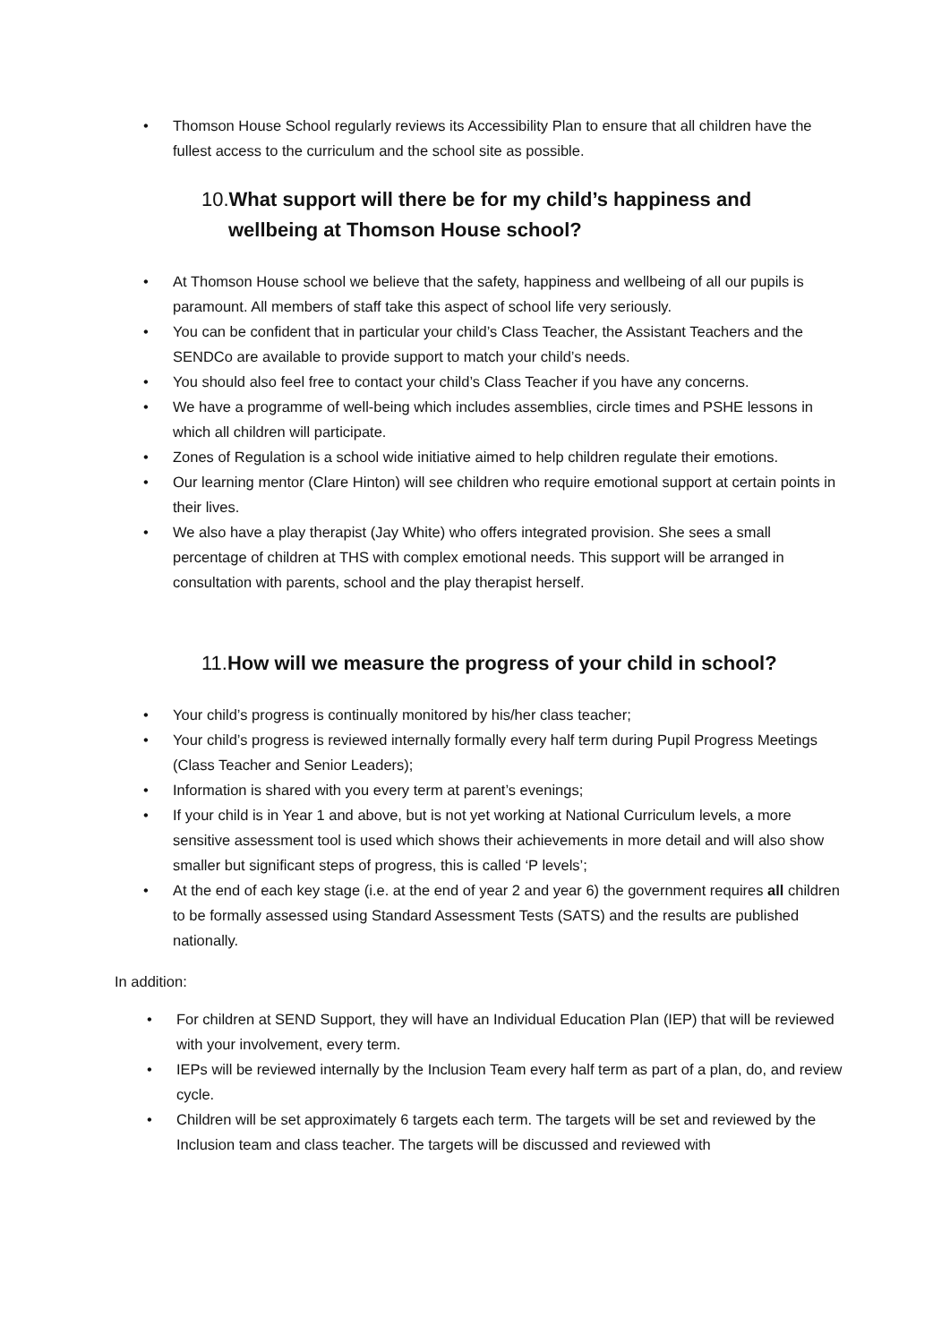• Thomson House School regularly reviews its Accessibility Plan to ensure that all children have the fullest access to the curriculum and the school site as possible.
10.What support will there be for my child’s happiness and wellbeing at Thomson House school?
• At Thomson House school we believe that the safety, happiness and wellbeing of all our pupils is paramount. All members of staff take this aspect of school life very seriously.
• You can be confident that in particular your child’s Class Teacher, the Assistant Teachers and the SENDCo are available to provide support to match your child’s needs.
• You should also feel free to contact your child’s Class Teacher if you have any concerns.
• We have a programme of well-being which includes assemblies, circle times and PSHE lessons in which all children will participate.
• Zones of Regulation is a school wide initiative aimed to help children regulate their emotions.
• Our learning mentor (Clare Hinton) will see children who require emotional support at certain points in their lives.
• We also have a play therapist (Jay White) who offers integrated provision. She sees a small percentage of children at THS with complex emotional needs. This support will be arranged in consultation with parents, school and the play therapist herself.
11.How will we measure the progress of your child in school?
• Your child’s progress is continually monitored by his/her class teacher;
• Your child’s progress is reviewed internally formally every half term during Pupil Progress Meetings (Class Teacher and Senior Leaders);
• Information is shared with you every term at parent’s evenings;
• If your child is in Year 1 and above, but is not yet working at National Curriculum levels, a more sensitive assessment tool is used which shows their achievements in more detail and will also show smaller but significant steps of progress, this is called ‘P levels’;
• At the end of each key stage (i.e. at the end of year 2 and year 6) the government requires all children to be formally assessed using Standard Assessment Tests (SATS) and the results are published nationally.
In addition:
• For children at SEND Support, they will have an Individual Education Plan (IEP) that will be reviewed with your involvement, every term.
• IEPs will be reviewed internally by the Inclusion Team every half term as part of a plan, do, and review cycle.
• Children will be set approximately 6 targets each term. The targets will be set and reviewed by the Inclusion team and class teacher. The targets will be discussed and reviewed with